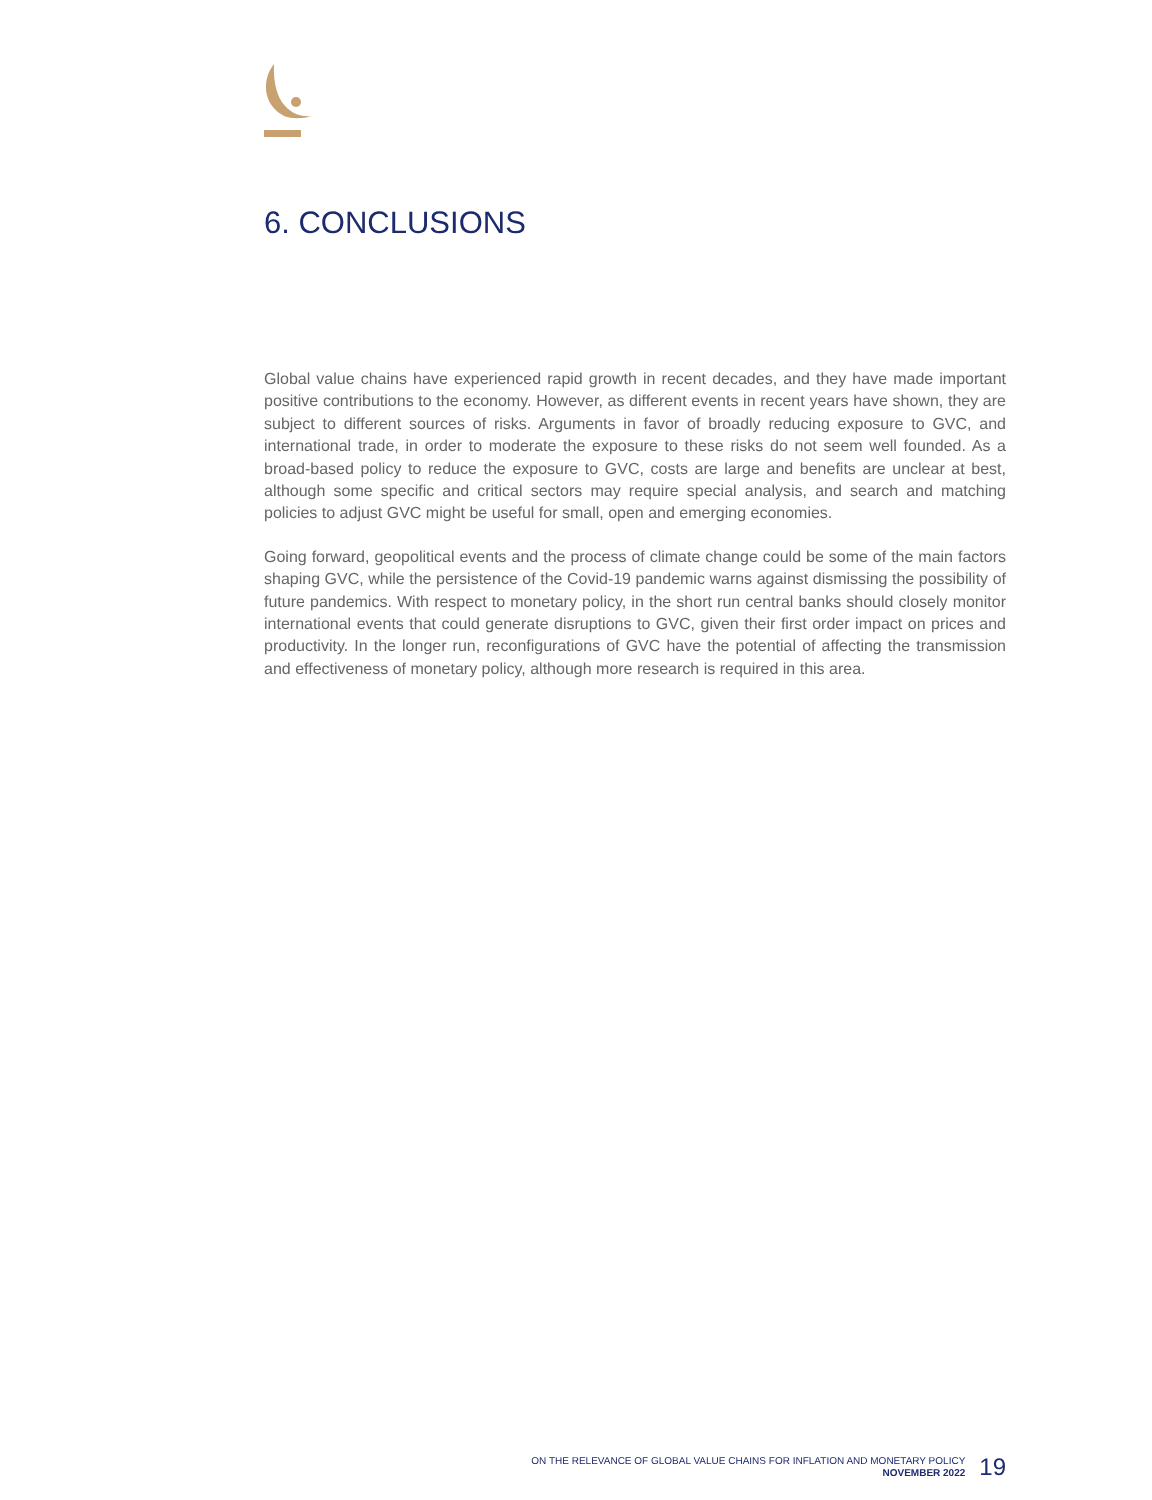6. CONCLUSIONS
Global value chains have experienced rapid growth in recent decades, and they have made important positive contributions to the economy. However, as different events in recent years have shown, they are subject to different sources of risks. Arguments in favor of broadly reducing exposure to GVC, and international trade, in order to moderate the exposure to these risks do not seem well founded. As a broad-based policy to reduce the exposure to GVC, costs are large and benefits are unclear at best, although some specific and critical sectors may require special analysis, and search and matching policies to adjust GVC might be useful for small, open and emerging economies.
Going forward, geopolitical events and the process of climate change could be some of the main factors shaping GVC, while the persistence of the Covid-19 pandemic warns against dismissing the possibility of future pandemics. With respect to monetary policy, in the short run central banks should closely monitor international events that could generate disruptions to GVC, given their first order impact on prices and productivity. In the longer run, reconfigurations of GVC have the potential of affecting the transmission and effectiveness of monetary policy, although more research is required in this area.
ON THE RELEVANCE OF GLOBAL VALUE CHAINS FOR INFLATION AND MONETARY POLICY
NOVEMBER 2022
19